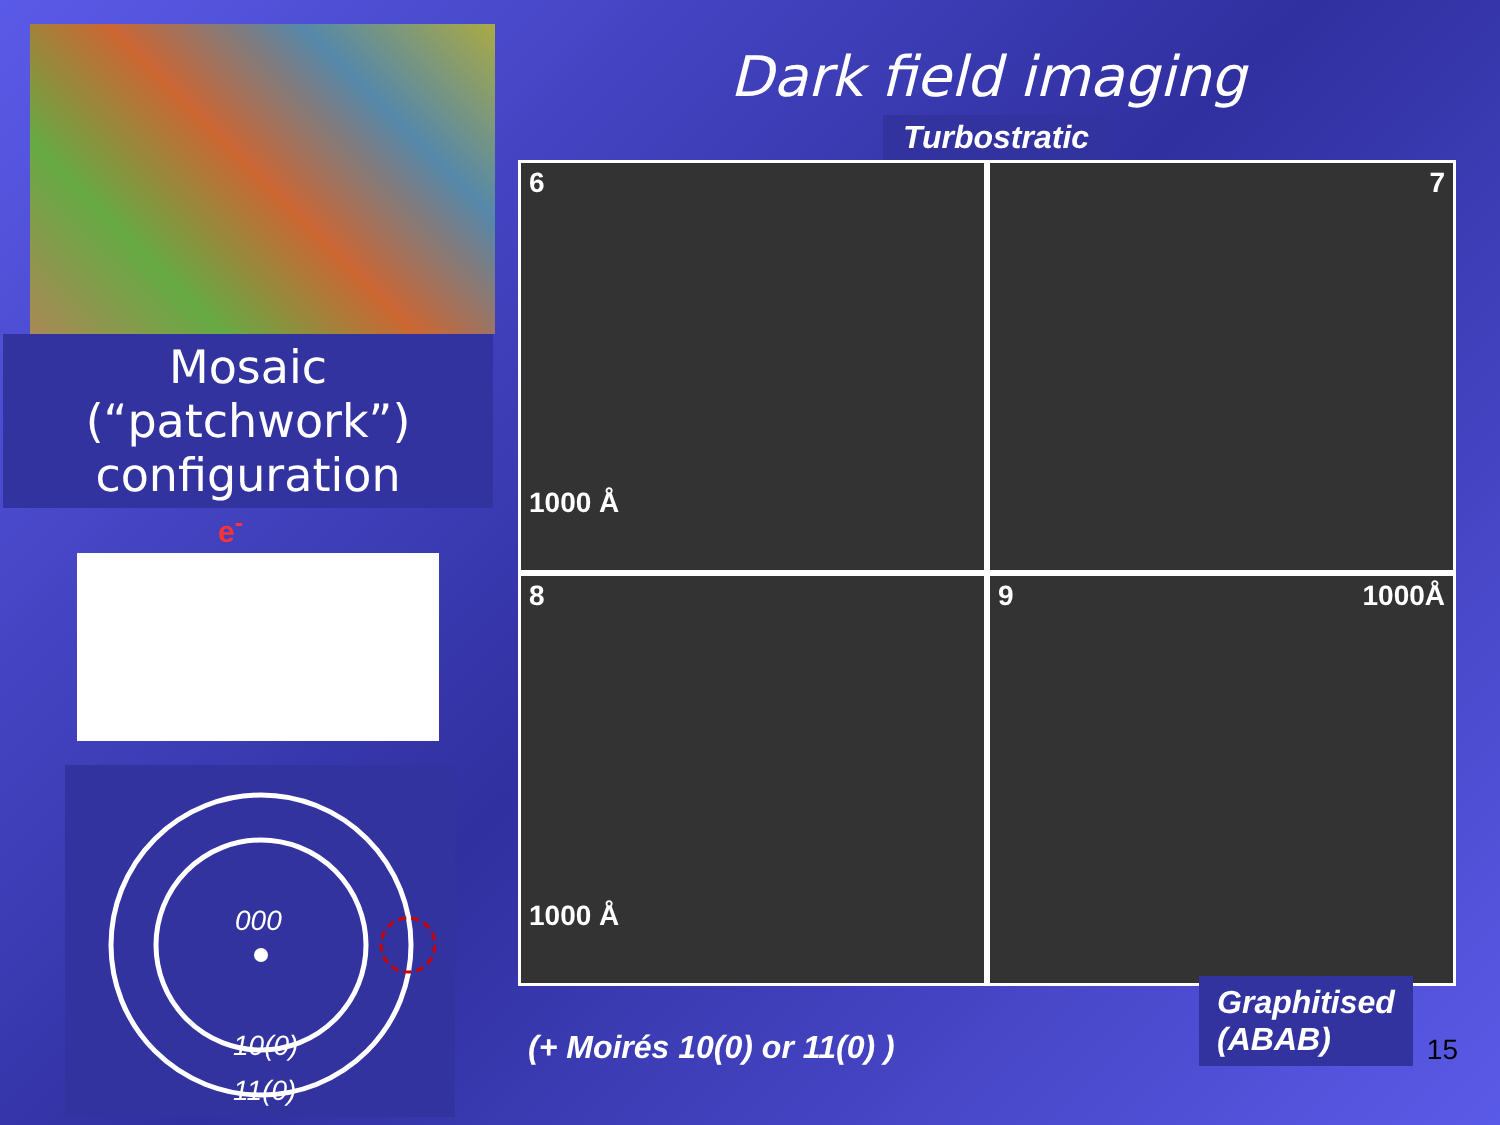Mosaic (“patchwork”)
configuration
e<sup>-</sup>
000
10(0)
11(0)
Dark field imaging
Turbostratic
6
1000 Å
7
8
1000 Å
9 1000Å
(+ Moirés 10(0) or 11(0) )
Graphitised
(ABAB)
15